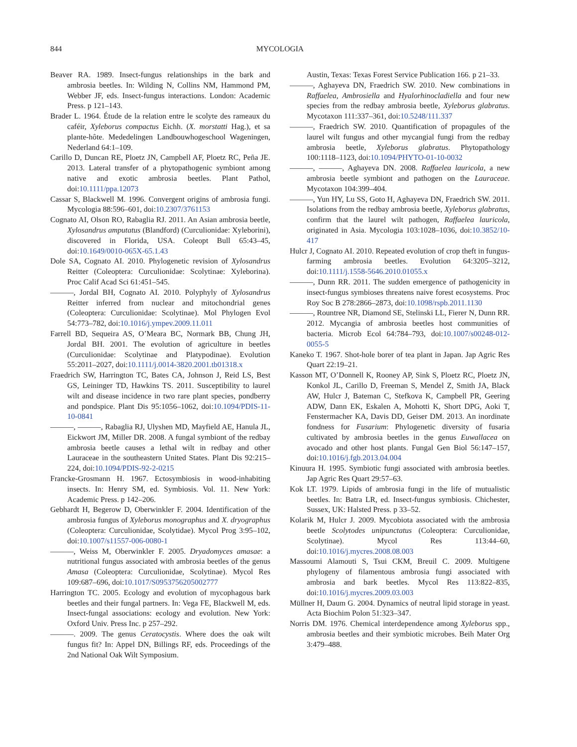844 MYCOLOGIA
Beaver RA. 1989. Insect-fungus relationships in the bark and ambrosia beetles. In: Wilding N, Collins NM, Hammond PM, Webber JF, eds. Insect-fungus interactions. London: Academic Press. p 121–143.
Brader L. 1964. Étude de la relation entre le scolyte des rameaux du caféir, Xyleborus compactus Eichh. (X. morstatti Hag.), et sa plante-hôte. Mededelingen Landbouwhogeschool Wageningen, Nederland 64:1–109.
Carillo D, Duncan RE, Ploetz JN, Campbell AF, Ploetz RC, Peña JE. 2013. Lateral transfer of a phytopathogenic symbiont among native and exotic ambrosia beetles. Plant Pathol, doi:10.1111/ppa.12073
Cassar S, Blackwell M. 1996. Convergent origins of ambrosia fungi. Mycologia 88:596–601, doi:10.2307/3761153
Cognato AI, Olson RO, Rabaglia RJ. 2011. An Asian ambrosia beetle, Xylosandrus amputatus (Blandford) (Curculionidae: Xyleborini), discovered in Florida, USA. Coleopt Bull 65:43–45, doi:10.1649/0010-065X-65.1.43
Dole SA, Cognato AI. 2010. Phylogenetic revision of Xylosandrus Reitter (Coleoptera: Curculionidae: Scolytinae: Xyleborina). Proc Calif Acad Sci 61:451–545.
———, Jordal BH, Cognato AI. 2010. Polyphyly of Xylosandrus Reitter inferred from nuclear and mitochondrial genes (Coleoptera: Curculionidae: Scolytinae). Mol Phylogen Evol 54:773–782, doi:10.1016/j.ympev.2009.11.011
Farrell BD, Sequeira AS, O’Meara BC, Normark BB, Chung JH, Jordal BH. 2001. The evolution of agriculture in beetles (Curculionidae: Scolytinae and Platypodinae). Evolution 55:2011–2027, doi:10.1111/j.0014-3820.2001.tb01318.x
Fraedrich SW, Harrington TC, Bates CA, Johnson J, Reid LS, Best GS, Leininger TD, Hawkins TS. 2011. Susceptibility to laurel wilt and disease incidence in two rare plant species, pondberry and pondspice. Plant Dis 95:1056–1062, doi:10.1094/PDIS-11-10-0841
———, ———, Rabaglia RJ, Ulyshen MD, Mayfield AE, Hanula JL, Eickwort JM, Miller DR. 2008. A fungal symbiont of the redbay ambrosia beetle causes a lethal wilt in redbay and other Lauraceae in the southeastern United States. Plant Dis 92:215–224, doi:10.1094/PDIS-92-2-0215
Francke-Grosmann H. 1967. Ectosymbiosis in wood-inhabiting insects. In: Henry SM, ed. Symbiosis. Vol. 11. New York: Academic Press. p 142–206.
Gebhardt H, Begerow D, Oberwinkler F. 2004. Identification of the ambrosia fungus of Xyleborus monographus and X. dryographus (Coleoptera: Curculionidae, Scolytidae). Mycol Prog 3:95–102, doi:10.1007/s11557-006-0080-1
———, Weiss M, Oberwinkler F. 2005. Dryadomyces amasae: a nutritional fungus associated with ambrosia beetles of the genus Amasa (Coleoptera: Curculionidae, Scolytinae). Mycol Res 109:687–696, doi:10.1017/S0953756205002777
Harrington TC. 2005. Ecology and evolution of mycophagous bark beetles and their fungal partners. In: Vega FE, Blackwell M, eds. Insect-fungal associations: ecology and evolution. New York: Oxford Univ. Press Inc. p 257–292.
———. 2009. The genus Ceratocystis. Where does the oak wilt fungus fit? In: Appel DN, Billings RF, eds. Proceedings of the 2nd National Oak Wilt Symposium.
Austin, Texas: Texas Forest Service Publication 166. p 21–33.
———, Aghayeva DN, Fraedrich SW. 2010. New combinations in Raffaelea, Ambrosiella and Hyalorhinocladiella and four new species from the redbay ambrosia beetle, Xyleborus glabratus. Mycotaxon 111:337–361, doi:10.5248/111.337
———, Fraedrich SW. 2010. Quantification of propagules of the laurel wilt fungus and other mycangial fungi from the redbay ambrosia beetle, Xyleborus glabratus. Phytopathology 100:1118–1123, doi:10.1094/PHYTO-01-10-0032
———, ———, Aghayeva DN. 2008. Raffaelea lauricola, a new ambrosia beetle symbiont and pathogen on the Lauraceae. Mycotaxon 104:399–404.
———, Yun HY, Lu SS, Goto H, Aghayeva DN, Fraedrich SW. 2011. Isolations from the redbay ambrosia beetle, Xyleborus glabratus, confirm that the laurel wilt pathogen, Raffaelea lauricola, originated in Asia. Mycologia 103:1028–1036, doi:10.3852/10-417
Hulcr J, Cognato AI. 2010. Repeated evolution of crop theft in fungus-farming ambrosia beetles. Evolution 64:3205–3212, doi:10.1111/j.1558-5646.2010.01055.x
———, Dunn RR. 2011. The sudden emergence of pathogenicity in insect-fungus symbioses threatens naive forest ecosystems. Proc Roy Soc B 278:2866–2873, doi:10.1098/rspb.2011.1130
———, Rountree NR, Diamond SE, Stelinski LL, Fierer N, Dunn RR. 2012. Mycangia of ambrosia beetles host communities of bacteria. Microb Ecol 64:784–793, doi:10.1007/s00248-012-0055-5
Kaneko T. 1967. Shot-hole borer of tea plant in Japan. Jap Agric Res Quart 22:19–21.
Kasson MT, O’Donnell K, Rooney AP, Sink S, Ploetz RC, Ploetz JN, Konkol JL, Carillo D, Freeman S, Mendel Z, Smith JA, Black AW, Hulcr J, Bateman C, Stefkova K, Campbell PR, Geering ADW, Dann EK, Eskalen A, Mohotti K, Short DPG, Aoki T, Fenstermacher KA, Davis DD, Geiser DM. 2013. An inordinate fondness for Fusarium: Phylogenetic diversity of fusaria cultivated by ambrosia beetles in the genus Euwallacea on avocado and other host plants. Fungal Gen Biol 56:147–157, doi:10.1016/j.fgb.2013.04.004
Kinuura H. 1995. Symbiotic fungi associated with ambrosia beetles. Jap Agric Res Quart 29:57–63.
Kok LT. 1979. Lipids of ambrosia fungi in the life of mutualistic beetles. In: Batra LR, ed. Insect-fungus symbiosis. Chichester, Sussex, UK: Halsted Press. p 33–52.
Kolarik M, Hulcr J. 2009. Mycobiota associated with the ambrosia beetle Scolytodes unipunctatus (Coleoptera: Curculionidae, Scolytinae). Mycol Res 113:44–60, doi:10.1016/j.mycres.2008.08.003
Massoumi Alamouti S, Tsui CKM, Breuil C. 2009. Multigene phylogeny of filamentous ambrosia fungi associated with ambrosia and bark beetles. Mycol Res 113:822–835, doi:10.1016/j.mycres.2009.03.003
Müllner H, Daum G. 2004. Dynamics of neutral lipid storage in yeast. Acta Biochim Polon 51:323–347.
Norris DM. 1976. Chemical interdependence among Xyleborus spp., ambrosia beetles and their symbiotic microbes. Beih Mater Org 3:479–488.